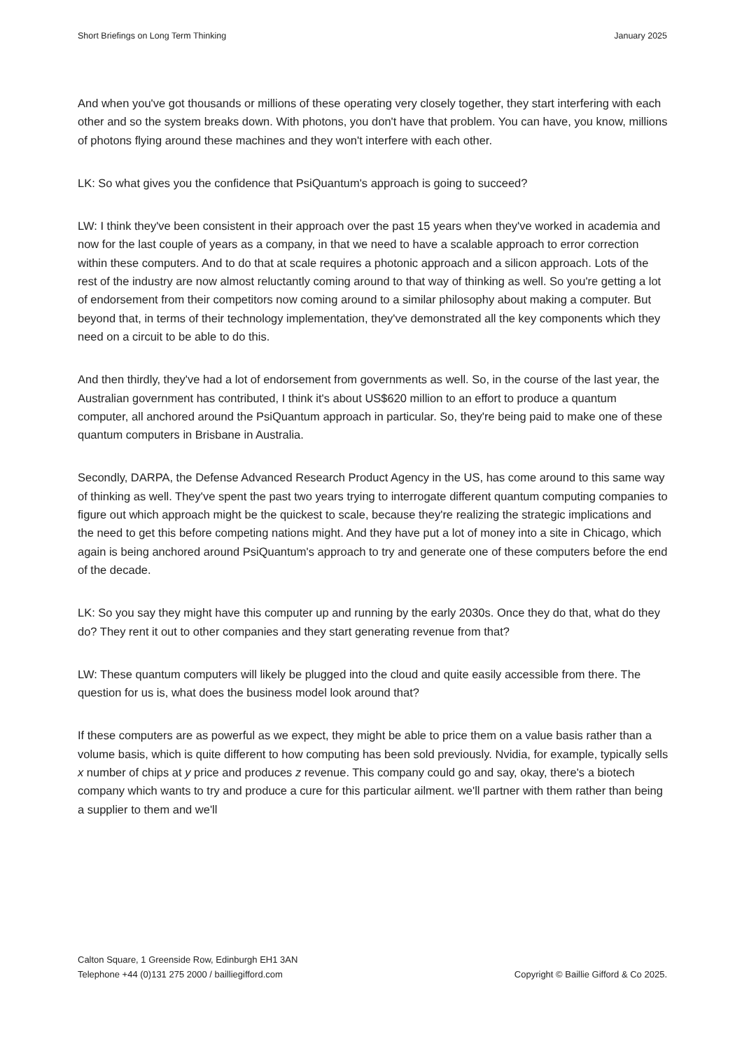Short Briefings on Long Term Thinking January 2025
And when you've got thousands or millions of these operating very closely together, they start interfering with each other and so the system breaks down. With photons, you don't have that problem. You can have, you know, millions of photons flying around these machines and they won't interfere with each other.
LK: So what gives you the confidence that PsiQuantum's approach is going to succeed?
LW: I think they've been consistent in their approach over the past 15 years when they've worked in academia and now for the last couple of years as a company, in that we need to have a scalable approach to error correction within these computers. And to do that at scale requires a photonic approach and a silicon approach. Lots of the rest of the industry are now almost reluctantly coming around to that way of thinking as well. So you're getting a lot of endorsement from their competitors now coming around to a similar philosophy about making a computer. But beyond that, in terms of their technology implementation, they've demonstrated all the key components which they need on a circuit to be able to do this.
And then thirdly, they've had a lot of endorsement from governments as well. So, in the course of the last year, the Australian government has contributed, I think it's about US$620 million to an effort to produce a quantum computer, all anchored around the PsiQuantum approach in particular. So, they're being paid to make one of these quantum computers in Brisbane in Australia.
Secondly, DARPA, the Defense Advanced Research Product Agency in the US, has come around to this same way of thinking as well. They've spent the past two years trying to interrogate different quantum computing companies to figure out which approach might be the quickest to scale, because they're realizing the strategic implications and the need to get this before competing nations might. And they have put a lot of money into a site in Chicago, which again is being anchored around PsiQuantum's approach to try and generate one of these computers before the end of the decade.
LK: So you say they might have this computer up and running by the early 2030s. Once they do that, what do they do? They rent it out to other companies and they start generating revenue from that?
LW: These quantum computers will likely be plugged into the cloud and quite easily accessible from there. The question for us is, what does the business model look around that?
If these computers are as powerful as we expect, they might be able to price them on a value basis rather than a volume basis, which is quite different to how computing has been sold previously. Nvidia, for example, typically sells x number of chips at y price and produces z revenue. This company could go and say, okay, there's a biotech company which wants to try and produce a cure for this particular ailment. we'll partner with them rather than being a supplier to them and we'll
Calton Square, 1 Greenside Row, Edinburgh EH1 3AN
Telephone +44 (0)131 275 2000 / bailliegifford.com
Copyright © Baillie Gifford & Co 2025.